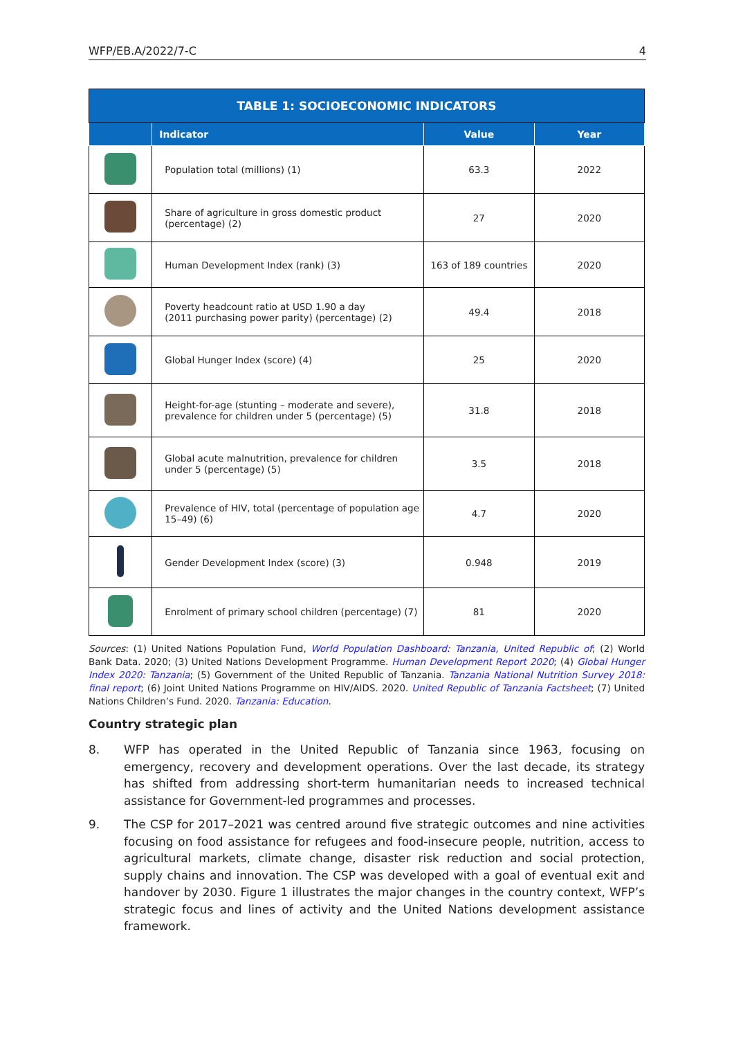WFP/EB.A/2022/7-C 4
| TABLE 1: SOCIOECONOMIC INDICATORS | | | |
| --- | --- | --- | --- |
| | Indicator | Value | Year |
| | Population total (millions) (1) | 63.3 | 2022 |
| | Share of agriculture in gross domestic product (percentage) (2) | 27 | 2020 |
| | Human Development Index (rank) (3) | 163 of 189 countries | 2020 |
| | Poverty headcount ratio at USD 1.90 a day (2011 purchasing power parity) (percentage) (2) | 49.4 | 2018 |
| | Global Hunger Index (score) (4) | 25 | 2020 |
| | Height-for-age (stunting – moderate and severe), prevalence for children under 5 (percentage) (5) | 31.8 | 2018 |
| | Global acute malnutrition, prevalence for children under 5 (percentage) (5) | 3.5 | 2018 |
| | Prevalence of HIV, total (percentage of population age 15–49) (6) | 4.7 | 2020 |
| | Gender Development Index (score) (3) | 0.948 | 2019 |
| | Enrolment of primary school children (percentage) (7) | 81 | 2020 |
Sources: (1) United Nations Population Fund, World Population Dashboard: Tanzania, United Republic of; (2) World Bank Data. 2020; (3) United Nations Development Programme. Human Development Report 2020; (4) Global Hunger Index 2020: Tanzania; (5) Government of the United Republic of Tanzania. Tanzania National Nutrition Survey 2018: final report; (6) Joint United Nations Programme on HIV/AIDS. 2020. United Republic of Tanzania Factsheet; (7) United Nations Children’s Fund. 2020. Tanzania: Education.
Country strategic plan
8. WFP has operated in the United Republic of Tanzania since 1963, focusing on emergency, recovery and development operations. Over the last decade, its strategy has shifted from addressing short-term humanitarian needs to increased technical assistance for Government-led programmes and processes.
9. The CSP for 2017–2021 was centred around five strategic outcomes and nine activities focusing on food assistance for refugees and food-insecure people, nutrition, access to agricultural markets, climate change, disaster risk reduction and social protection, supply chains and innovation. The CSP was developed with a goal of eventual exit and handover by 2030. Figure 1 illustrates the major changes in the country context, WFP’s strategic focus and lines of activity and the United Nations development assistance framework.